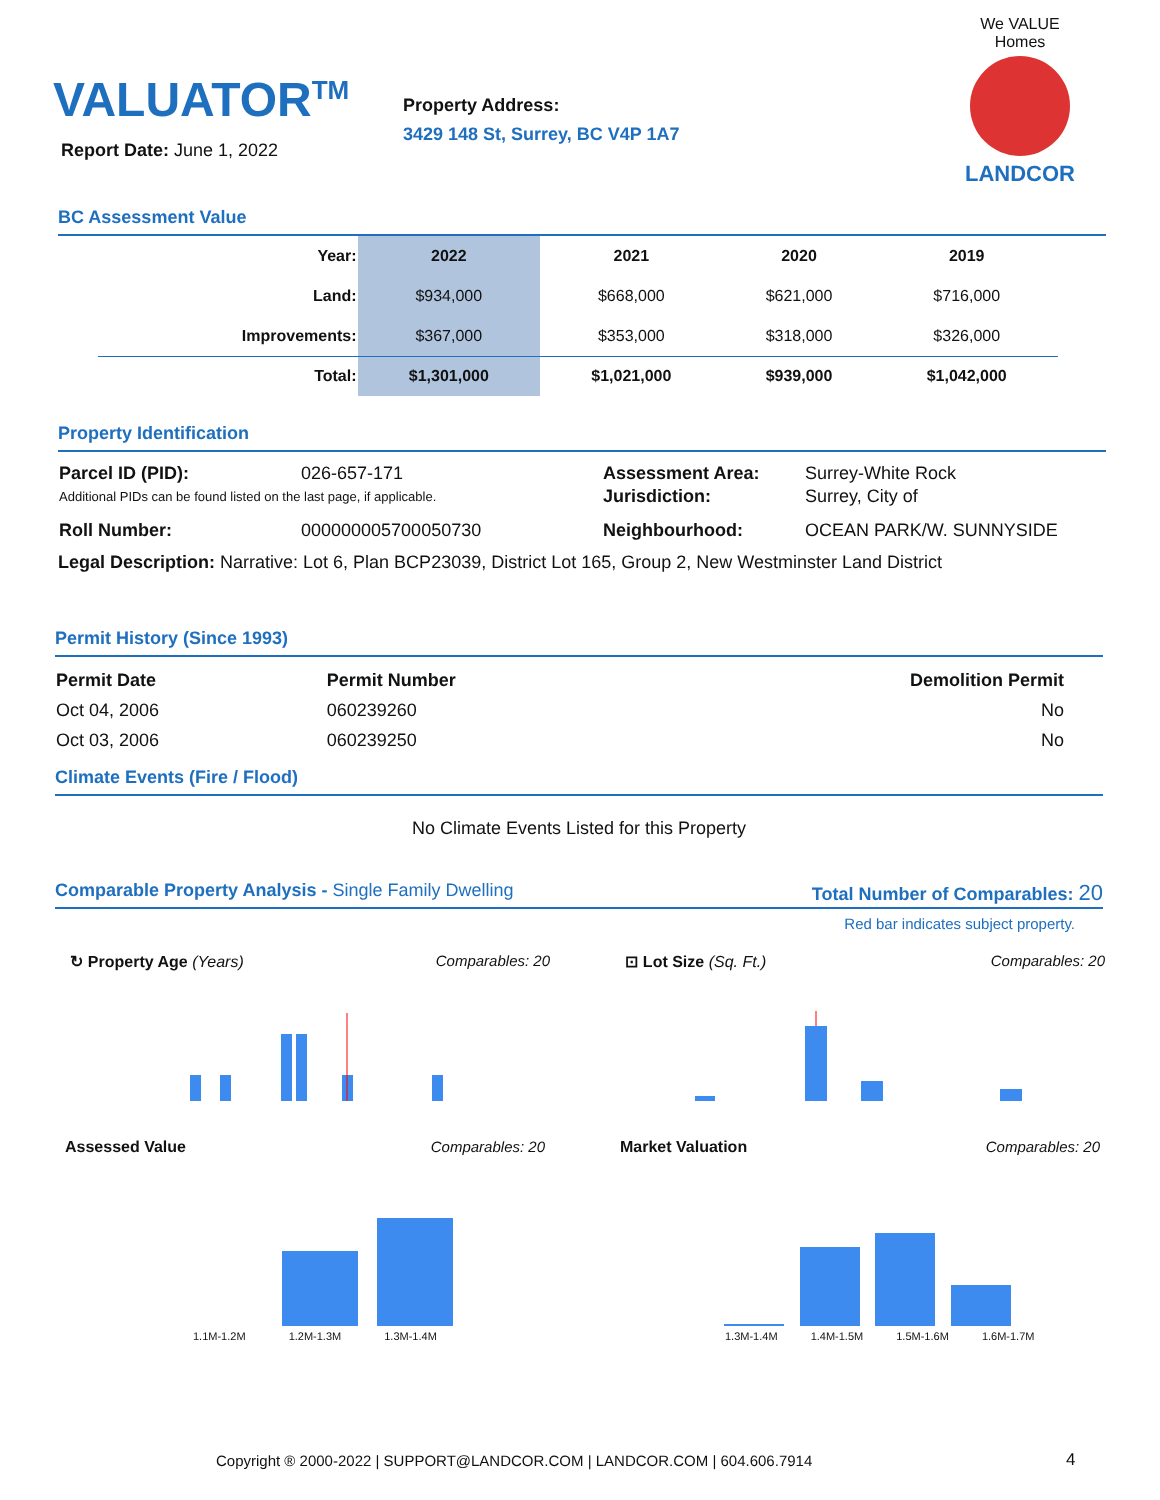VALUATOR<sup>TM</sup>
Report Date: June 1, 2022
Property Address:
3429 148 St, Surrey, BC V4P 1A7
We VALUE Homes
LANDCOR
BC Assessment Value
| Year: | 2022 | 2021 | 2020 | 2019 |
| --- | --- | --- | --- | --- |
| Land: | $934,000 | $668,000 | $621,000 | $716,000 |
| Improvements: | $367,000 | $353,000 | $318,000 | $326,000 |
| Total: | $1,301,000 | $1,021,000 | $939,000 | $1,042,000 |
Property Identification
| Parcel ID (PID): | 026-657-171 | Assessment Area: | Surrey-White Rock |
| Additional PIDs can be found listed on the last page, if applicable. | | Jurisdiction: | Surrey, City of |
| Roll Number: | 000000005700050730 | Neighbourhood: | OCEAN PARK/W. SUNNYSIDE |
Legal Description: Narrative: Lot 6, Plan BCP23039, District Lot 165, Group 2, New Westminster Land District
Permit History (Since 1993)
| Permit Date | Permit Number | Demolition Permit |
| --- | --- | --- |
| Oct 04, 2006 | 060239260 | No |
| Oct 03, 2006 | 060239250 | No |
Climate Events (Fire / Flood)
No Climate Events Listed for this Property
Comparable Property Analysis - Single Family Dwelling Total Number of Comparables: 20
Red bar indicates subject property.
↻ Property Age (Years) Comparables: 20 ⊡ Lot Size (Sq. Ft.) Comparables: 20
Assessed Value Comparables: 20
1.1M-1.2M 1.2M-1.3M 1.3M-1.4M
Market Valuation Comparables: 20
1.3M-1.4M 1.4M-1.5M 1.5M-1.6M 1.6M-1.7M
Copyright ® 2000-2022 | SUPPORT@LANDCOR.COM | LANDCOR.COM | 604.606.7914
4